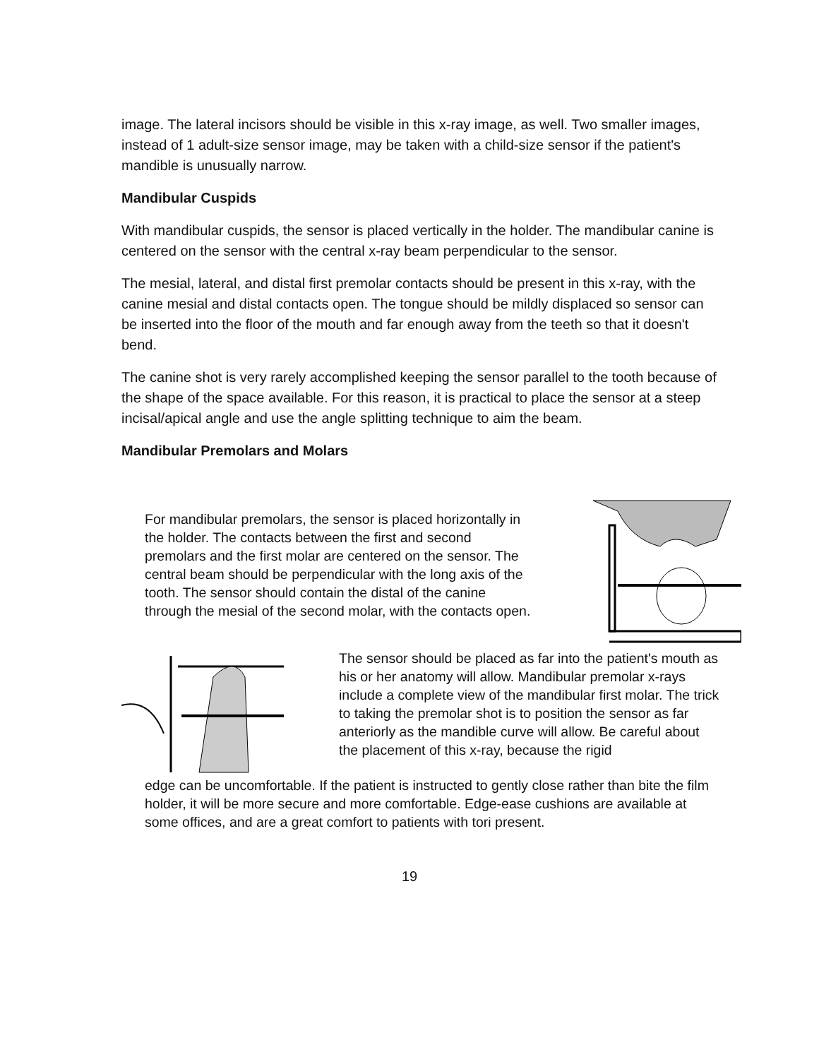image. The lateral incisors should be visible in this x-ray image, as well. Two smaller images, instead of 1 adult-size sensor image, may be taken with a child-size sensor if the patient's mandible is unusually narrow.
Mandibular Cuspids
With mandibular cuspids, the sensor is placed vertically in the holder. The mandibular canine is centered on the sensor with the central x-ray beam perpendicular to the sensor.
The mesial, lateral, and distal first premolar contacts should be present in this x-ray, with the canine mesial and distal contacts open. The tongue should be mildly displaced so sensor can be inserted into the floor of the mouth and far enough away from the teeth so that it doesn't bend.
The canine shot is very rarely accomplished keeping the sensor parallel to the tooth because of the shape of the space available. For this reason, it is practical to place the sensor at a steep incisal/apical angle and use the angle splitting technique to aim the beam.
Mandibular Premolars and Molars
For mandibular premolars, the sensor is placed horizontally in the holder. The contacts between the first and second premolars and the first molar are centered on the sensor. The central beam should be perpendicular with the long axis of the tooth. The sensor should contain the distal of the canine through the mesial of the second molar, with the contacts open.
The sensor should be placed as far into the patient's mouth as his or her anatomy will allow. Mandibular premolar x-rays include a complete view of the mandibular first molar. The trick to taking the premolar shot is to position the sensor as far anteriorly as the mandible curve will allow. Be careful about the placement of this x-ray, because the rigid
edge can be uncomfortable. If the patient is instructed to gently close rather than bite the film holder, it will be more secure and more comfortable. Edge-ease cushions are available at some offices, and are a great comfort to patients with tori present.
19